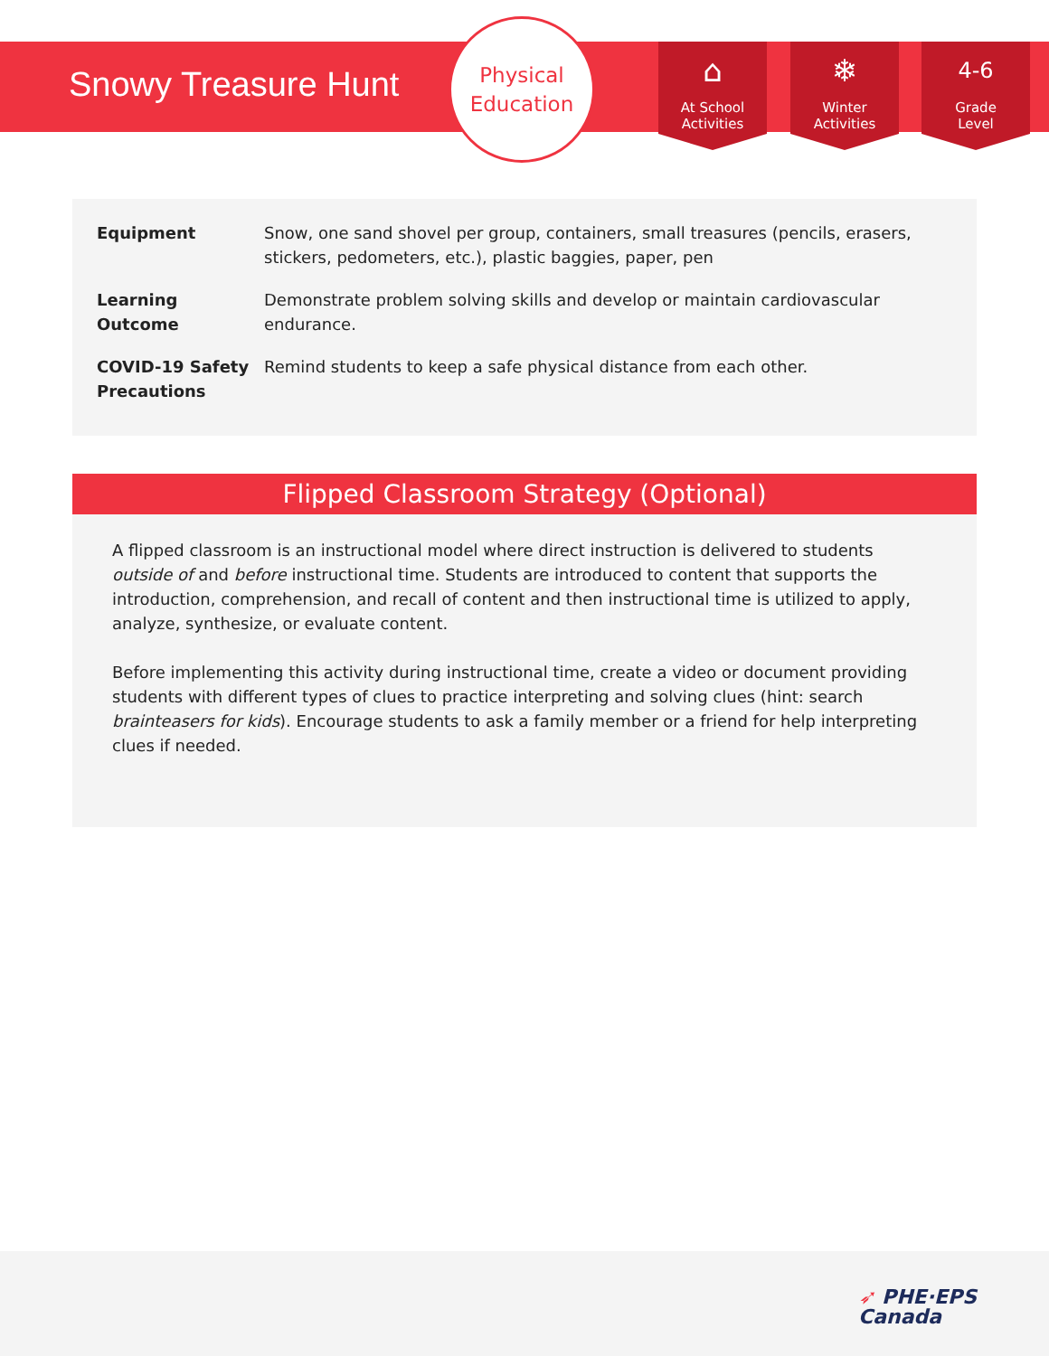Snowy Treasure Hunt
Physical
Education
⌂
At School
Activities
❄
Winter
Activities
4-6
Grade
Level
| Equipment | Snow, one sand shovel per group, containers, small treasures (pencils, erasers, stickers, pedometers, etc.), plastic baggies, paper, pen |
| Learning Outcome | Demonstrate problem solving skills and develop or maintain cardiovascular endurance. |
| COVID-19 Safety Precautions | Remind students to keep a safe physical distance from each other. |
Flipped Classroom Strategy (Optional)
A flipped classroom is an instructional model where direct instruction is delivered to students outside of and before instructional time. Students are introduced to content that supports the introduction, comprehension, and recall of content and then instructional time is utilized to apply, analyze, synthesize, or evaluate content.
Before implementing this activity during instructional time, create a video or document providing students with different types of clues to practice interpreting and solving clues (hint: search brainteasers for kids). Encourage students to ask a family member or a friend for help interpreting clues if needed.
➶ PHE·EPS
Canada